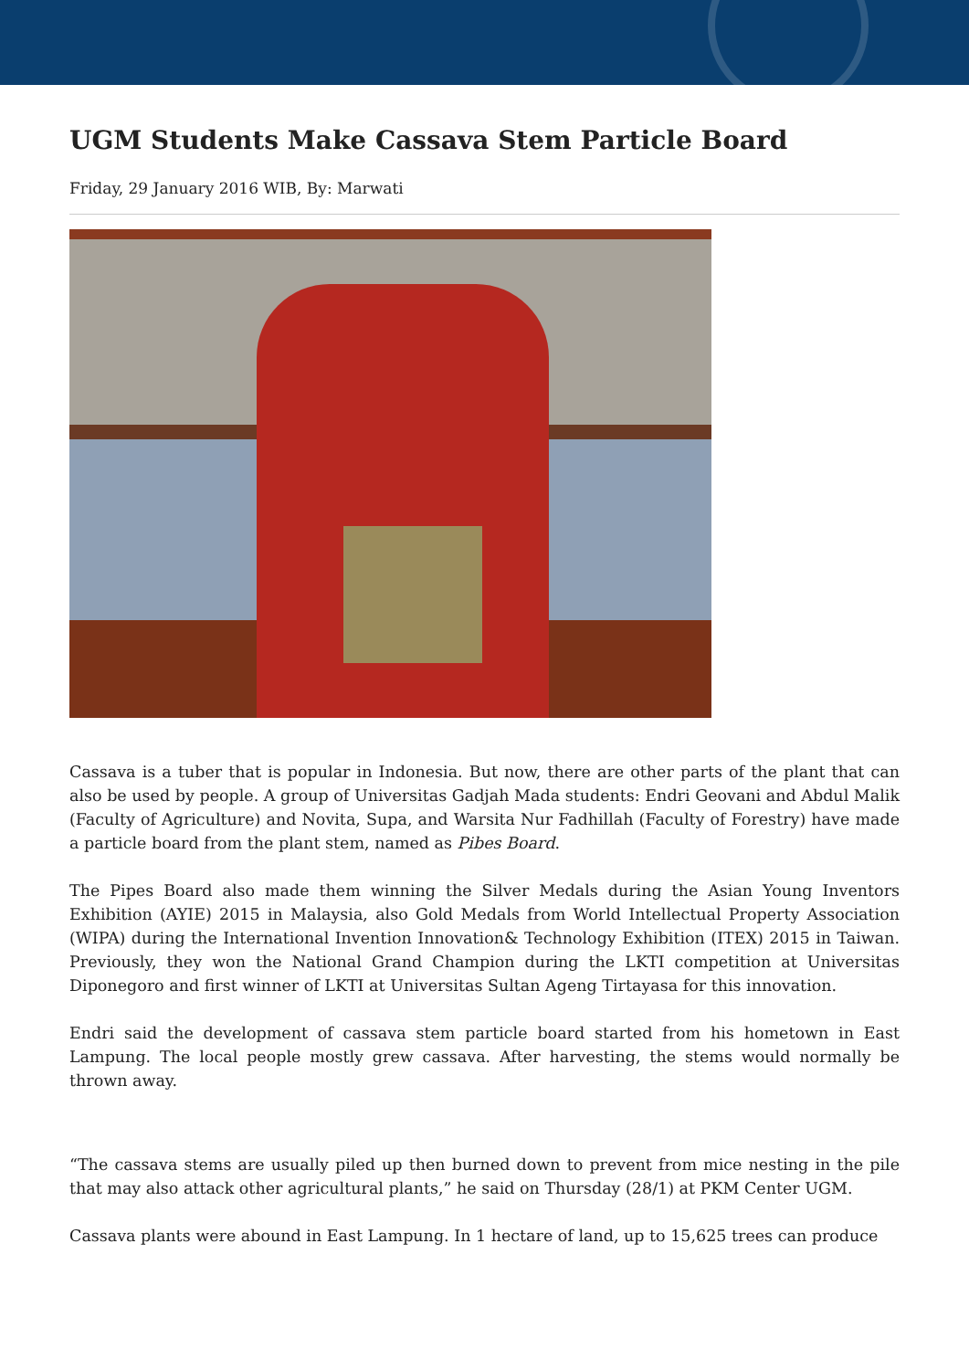UGM Students Make Cassava Stem Particle Board
Friday, 29 January 2016 WIB, By: Marwati
Cassava is a tuber that is popular in Indonesia. But now, there are other parts of the plant that can also be used by people. A group of Universitas Gadjah Mada students: Endri Geovani and Abdul Malik (Faculty of Agriculture) and Novita, Supa, and Warsita Nur Fadhillah (Faculty of Forestry) have made a particle board from the plant stem, named as Pibes Board.
The Pipes Board also made them winning the Silver Medals during the Asian Young Inventors Exhibition (AYIE) 2015 in Malaysia, also Gold Medals from World Intellectual Property Association (WIPA) during the International Invention Innovation& Technology Exhibition (ITEX) 2015 in Taiwan. Previously, they won the National Grand Champion during the LKTI competition at Universitas Diponegoro and first winner of LKTI at Universitas Sultan Ageng Tirtayasa for this innovation.
Endri said the development of cassava stem particle board started from his hometown in East Lampung. The local people mostly grew cassava. After harvesting, the stems would normally be thrown away.
“The cassava stems are usually piled up then burned down to prevent from mice nesting in the pile that may also attack other agricultural plants,” he said on Thursday (28/1) at PKM Center UGM.
Cassava plants were abound in East Lampung. In 1 hectare of land, up to 15,625 trees can produce